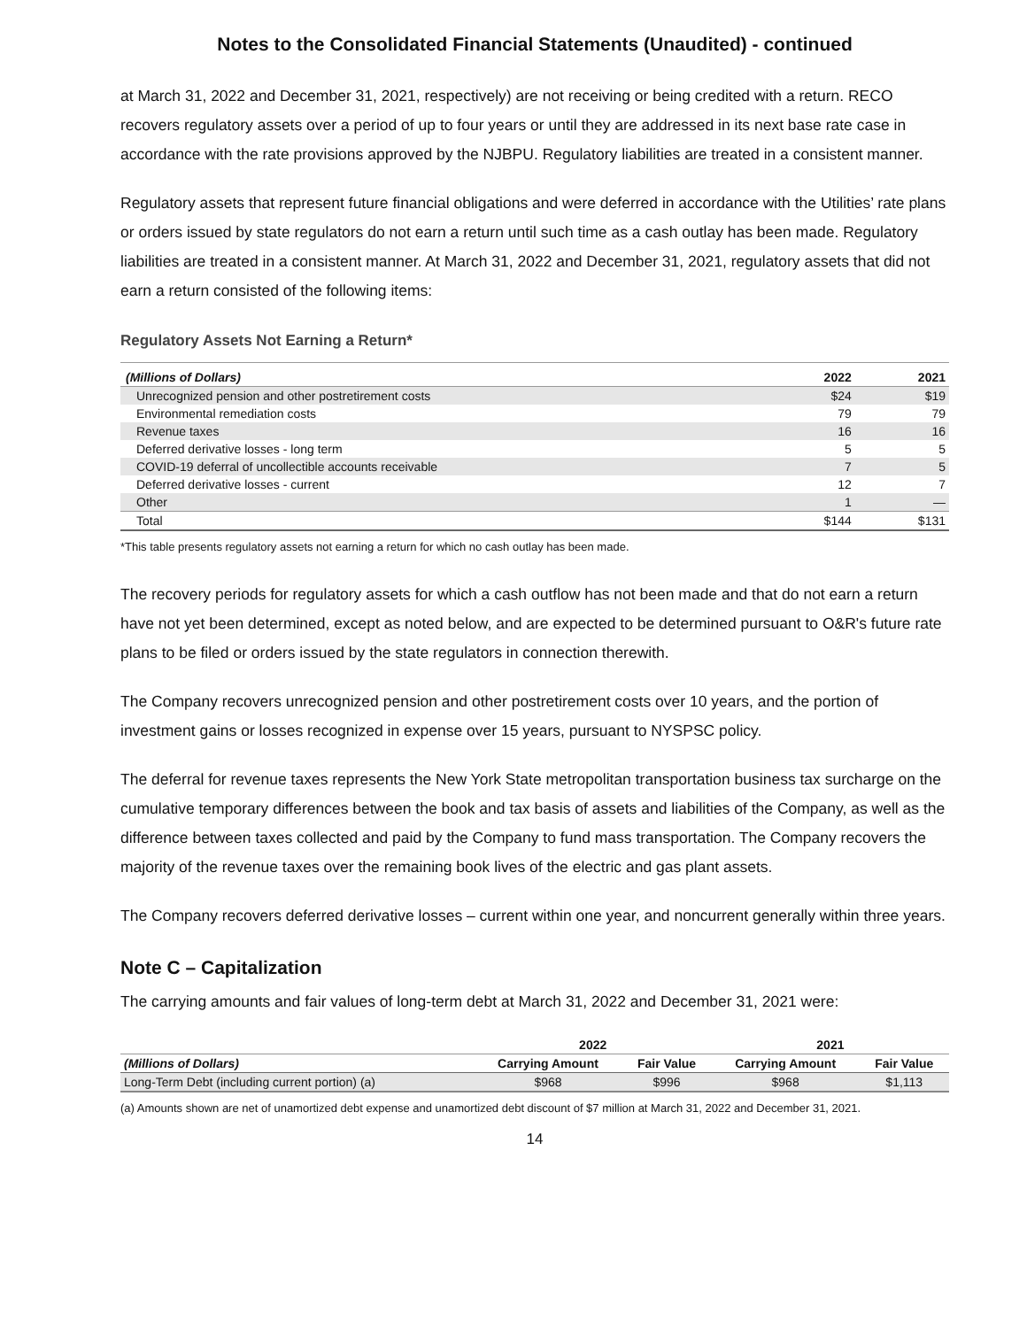Notes to the Consolidated Financial Statements (Unaudited) - continued
at March 31, 2022 and December 31, 2021, respectively) are not receiving or being credited with a return. RECO recovers regulatory assets over a period of up to four years or until they are addressed in its next base rate case in accordance with the rate provisions approved by the NJBPU. Regulatory liabilities are treated in a consistent manner.
Regulatory assets that represent future financial obligations and were deferred in accordance with the Utilities’ rate plans or orders issued by state regulators do not earn a return until such time as a cash outlay has been made. Regulatory liabilities are treated in a consistent manner. At March 31, 2022 and December 31, 2021, regulatory assets that did not earn a return consisted of the following items:
Regulatory Assets Not Earning a Return*
| (Millions of Dollars) | 2022 | 2021 |
| Unrecognized pension and other postretirement costs | $24 | $19 |
| Environmental remediation costs | 79 | 79 |
| Revenue taxes | 16 | 16 |
| Deferred derivative losses - long term | 5 | 5 |
| COVID-19 deferral of uncollectible accounts receivable | 7 | 5 |
| Deferred derivative losses - current | 12 | 7 |
| Other | 1 | — |
| Total | $144 | $131 |
*This table presents regulatory assets not earning a return for which no cash outlay has been made.
The recovery periods for regulatory assets for which a cash outflow has not been made and that do not earn a return have not yet been determined, except as noted below, and are expected to be determined pursuant to O&R's future rate plans to be filed or orders issued by the state regulators in connection therewith.
The Company recovers unrecognized pension and other postretirement costs over 10 years, and the portion of investment gains or losses recognized in expense over 15 years, pursuant to NYSPSC policy.
The deferral for revenue taxes represents the New York State metropolitan transportation business tax surcharge on the cumulative temporary differences between the book and tax basis of assets and liabilities of the Company, as well as the difference between taxes collected and paid by the Company to fund mass transportation. The Company recovers the majority of the revenue taxes over the remaining book lives of the electric and gas plant assets.
The Company recovers deferred derivative losses – current within one year, and noncurrent generally within three years.
Note C – Capitalization
The carrying amounts and fair values of long-term debt at March 31, 2022 and December 31, 2021 were:
| | 2022 | | 2021 | |
| --- | --- | --- | --- | --- |
| (Millions of Dollars) | Carrying Amount | Fair Value | Carrying Amount | Fair Value |
| Long-Term Debt (including current portion) (a) | $968 | $996 | $968 | $1,113 |
(a) Amounts shown are net of unamortized debt expense and unamortized debt discount of $7 million at March 31, 2022 and December 31, 2021.
14